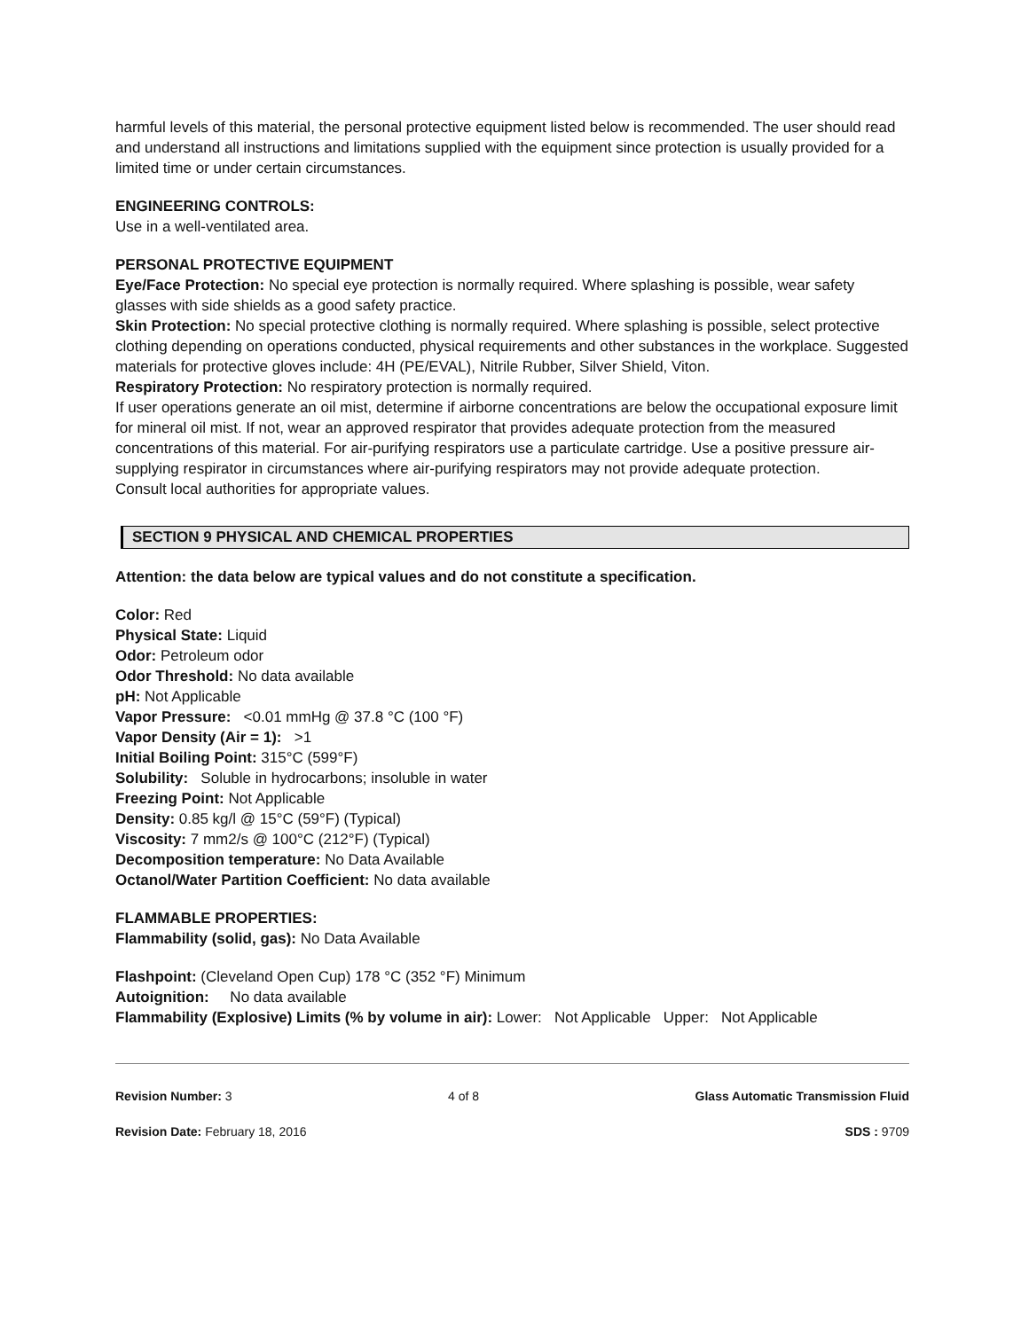harmful levels of this material, the personal protective equipment listed below is recommended. The user should read and understand all instructions and limitations supplied with the equipment since protection is usually provided for a limited time or under certain circumstances.
ENGINEERING CONTROLS:
Use in a well-ventilated area.
PERSONAL PROTECTIVE EQUIPMENT
Eye/Face Protection: No special eye protection is normally required. Where splashing is possible, wear safety glasses with side shields as a good safety practice.
Skin Protection: No special protective clothing is normally required. Where splashing is possible, select protective clothing depending on operations conducted, physical requirements and other substances in the workplace. Suggested materials for protective gloves include: 4H (PE/EVAL), Nitrile Rubber, Silver Shield, Viton.
Respiratory Protection: No respiratory protection is normally required.
If user operations generate an oil mist, determine if airborne concentrations are below the occupational exposure limit for mineral oil mist. If not, wear an approved respirator that provides adequate protection from the measured concentrations of this material. For air-purifying respirators use a particulate cartridge. Use a positive pressure air-supplying respirator in circumstances where air-purifying respirators may not provide adequate protection.
Consult local authorities for appropriate values.
SECTION 9 PHYSICAL AND CHEMICAL PROPERTIES
Attention: the data below are typical values and do not constitute a specification.
Color: Red
Physical State: Liquid
Odor: Petroleum odor
Odor Threshold: No data available
pH: Not Applicable
Vapor Pressure: <0.01 mmHg @ 37.8 °C (100 °F)
Vapor Density (Air = 1): >1
Initial Boiling Point: 315°C (599°F)
Solubility: Soluble in hydrocarbons; insoluble in water
Freezing Point: Not Applicable
Density: 0.85 kg/l @ 15°C (59°F) (Typical)
Viscosity: 7 mm2/s @ 100°C (212°F) (Typical)
Decomposition temperature: No Data Available
Octanol/Water Partition Coefficient: No data available
FLAMMABLE PROPERTIES:
Flammability (solid, gas): No Data Available
Flashpoint: (Cleveland Open Cup) 178 °C (352 °F) Minimum
Autoignition: No data available
Flammability (Explosive) Limits (% by volume in air): Lower: Not Applicable Upper: Not Applicable
Revision Number: 3 4 of 8 Glass Automatic Transmission Fluid
Revision Date: February 18, 2016 SDS : 9709